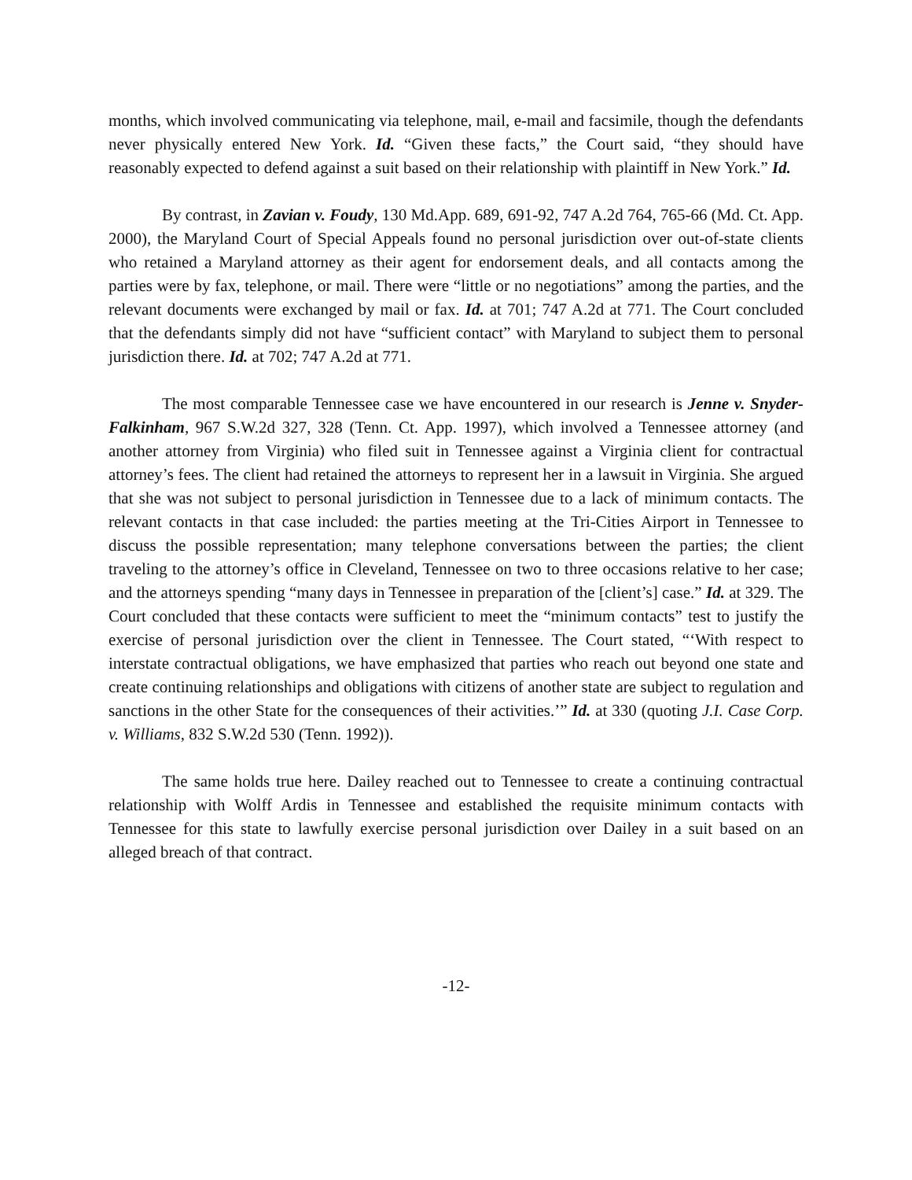months, which involved communicating via telephone, mail, e-mail and facsimile, though the defendants never physically entered New York. Id. “Given these facts,” the Court said, “they should have reasonably expected to defend against a suit based on their relationship with plaintiff in New York.” Id.
By contrast, in Zavian v. Foudy, 130 Md.App. 689, 691-92, 747 A.2d 764, 765-66 (Md. Ct. App. 2000), the Maryland Court of Special Appeals found no personal jurisdiction over out-of-state clients who retained a Maryland attorney as their agent for endorsement deals, and all contacts among the parties were by fax, telephone, or mail. There were “little or no negotiations” among the parties, and the relevant documents were exchanged by mail or fax. Id. at 701; 747 A.2d at 771. The Court concluded that the defendants simply did not have “sufficient contact” with Maryland to subject them to personal jurisdiction there. Id. at 702; 747 A.2d at 771.
The most comparable Tennessee case we have encountered in our research is Jenne v. Snyder-Falkinham, 967 S.W.2d 327, 328 (Tenn. Ct. App. 1997), which involved a Tennessee attorney (and another attorney from Virginia) who filed suit in Tennessee against a Virginia client for contractual attorney’s fees. The client had retained the attorneys to represent her in a lawsuit in Virginia. She argued that she was not subject to personal jurisdiction in Tennessee due to a lack of minimum contacts. The relevant contacts in that case included: the parties meeting at the Tri-Cities Airport in Tennessee to discuss the possible representation; many telephone conversations between the parties; the client traveling to the attorney’s office in Cleveland, Tennessee on two to three occasions relative to her case; and the attorneys spending “many days in Tennessee in preparation of the [client’s] case.” Id. at 329. The Court concluded that these contacts were sufficient to meet the “minimum contacts” test to justify the exercise of personal jurisdiction over the client in Tennessee. The Court stated, “‘With respect to interstate contractual obligations, we have emphasized that parties who reach out beyond one state and create continuing relationships and obligations with citizens of another state are subject to regulation and sanctions in the other State for the consequences of their activities.’” Id. at 330 (quoting J.I. Case Corp. v. Williams, 832 S.W.2d 530 (Tenn. 1992)).
The same holds true here. Dailey reached out to Tennessee to create a continuing contractual relationship with Wolff Ardis in Tennessee and established the requisite minimum contacts with Tennessee for this state to lawfully exercise personal jurisdiction over Dailey in a suit based on an alleged breach of that contract.
-12-